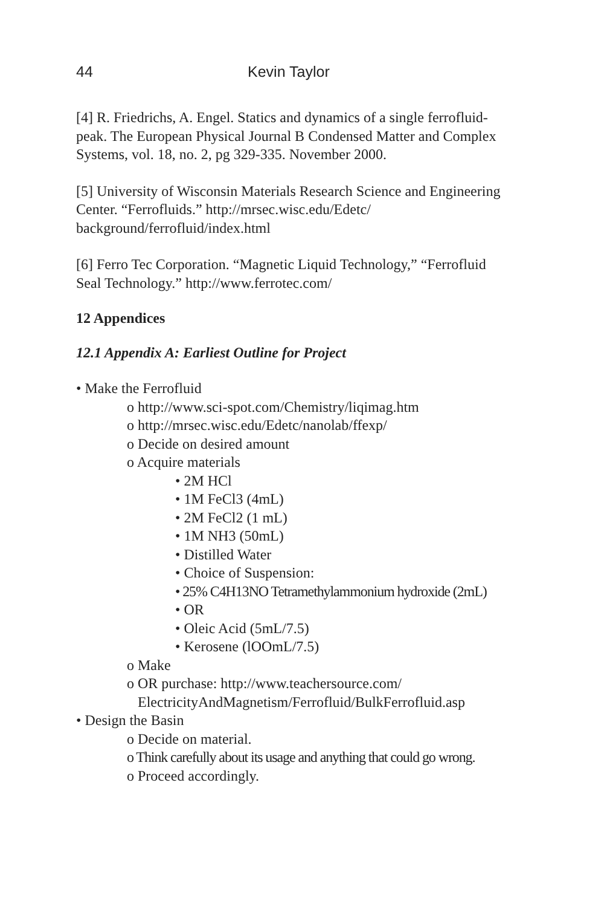44 Kevin Taylor
[4] R. Friedrichs, A. Engel. Statics and dynamics of a single ferrofluid-peak. The European Physical Journal B Condensed Matter and Complex Systems, vol. 18, no. 2, pg 329-335. November 2000.
[5] University of Wisconsin Materials Research Science and Engineering Center. “Ferrofluids.” http://mrsec.wisc.edu/Edetc/ background/ferrofluid/index.html
[6] Ferro Tec Corporation. “Magnetic Liquid Technology,” “Ferrofluid Seal Technology.” http://www.ferrotec.com/
12 Appendices
12.1 Appendix A: Earliest Outline for Project
• Make the Ferrofluid
o http://www.sci-spot.com/Chemistry/liqimag.htm
o http://mrsec.wisc.edu/Edetc/nanolab/ffexp/
o Decide on desired amount
o Acquire materials
• 2M HCl
• 1M FeCl3 (4mL)
• 2M FeCl2 (1 mL)
• 1M NH3 (50mL)
• Distilled Water
• Choice of Suspension:
• 25% C4H13NO Tetramethylammonium hydroxide (2mL)
• OR
• Oleic Acid (5mL/7.5)
• Kerosene (lOOmL/7.5)
o Make
o OR purchase: http://www.teachersource.com/
ElectricityAndMagnetism/Ferrofluid/BulkFerrofluid.asp
• Design the Basin
o Decide on material.
o Think carefully about its usage and anything that could go wrong.
o Proceed accordingly.